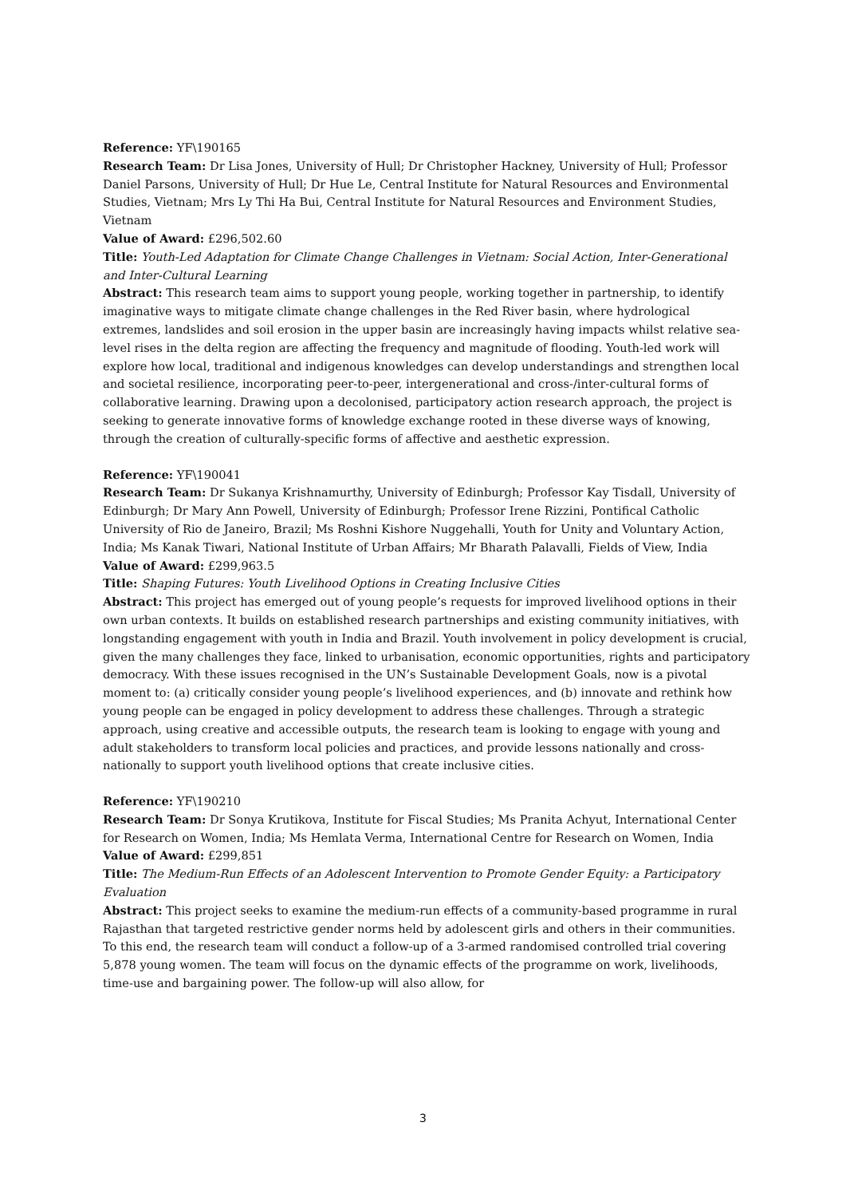Reference: YF\190165
Research Team: Dr Lisa Jones, University of Hull; Dr Christopher Hackney, University of Hull; Professor Daniel Parsons, University of Hull; Dr Hue Le, Central Institute for Natural Resources and Environmental Studies, Vietnam; Mrs Ly Thi Ha Bui, Central Institute for Natural Resources and Environment Studies, Vietnam
Value of Award: £296,502.60
Title: Youth-Led Adaptation for Climate Change Challenges in Vietnam: Social Action, Inter-Generational and Inter-Cultural Learning
Abstract: This research team aims to support young people, working together in partnership, to identify imaginative ways to mitigate climate change challenges in the Red River basin, where hydrological extremes, landslides and soil erosion in the upper basin are increasingly having impacts whilst relative sea-level rises in the delta region are affecting the frequency and magnitude of flooding. Youth-led work will explore how local, traditional and indigenous knowledges can develop understandings and strengthen local and societal resilience, incorporating peer-to-peer, intergenerational and cross-/inter-cultural forms of collaborative learning. Drawing upon a decolonised, participatory action research approach, the project is seeking to generate innovative forms of knowledge exchange rooted in these diverse ways of knowing, through the creation of culturally-specific forms of affective and aesthetic expression.
Reference: YF\190041
Research Team: Dr Sukanya Krishnamurthy, University of Edinburgh; Professor Kay Tisdall, University of Edinburgh; Dr Mary Ann Powell, University of Edinburgh; Professor Irene Rizzini, Pontifical Catholic University of Rio de Janeiro, Brazil; Ms Roshni Kishore Nuggehalli, Youth for Unity and Voluntary Action, India; Ms Kanak Tiwari, National Institute of Urban Affairs; Mr Bharath Palavalli, Fields of View, India
Value of Award: £299,963.5
Title: Shaping Futures: Youth Livelihood Options in Creating Inclusive Cities
Abstract: This project has emerged out of young people’s requests for improved livelihood options in their own urban contexts. It builds on established research partnerships and existing community initiatives, with longstanding engagement with youth in India and Brazil. Youth involvement in policy development is crucial, given the many challenges they face, linked to urbanisation, economic opportunities, rights and participatory democracy. With these issues recognised in the UN’s Sustainable Development Goals, now is a pivotal moment to: (a) critically consider young people’s livelihood experiences, and (b) innovate and rethink how young people can be engaged in policy development to address these challenges. Through a strategic approach, using creative and accessible outputs, the research team is looking to engage with young and adult stakeholders to transform local policies and practices, and provide lessons nationally and cross-nationally to support youth livelihood options that create inclusive cities.
Reference: YF\190210
Research Team: Dr Sonya Krutikova, Institute for Fiscal Studies; Ms Pranita Achyut, International Center for Research on Women, India; Ms Hemlata Verma, International Centre for Research on Women, India
Value of Award: £299,851
Title: The Medium-Run Effects of an Adolescent Intervention to Promote Gender Equity: a Participatory Evaluation
Abstract: This project seeks to examine the medium-run effects of a community-based programme in rural Rajasthan that targeted restrictive gender norms held by adolescent girls and others in their communities. To this end, the research team will conduct a follow-up of a 3-armed randomised controlled trial covering 5,878 young women. The team will focus on the dynamic effects of the programme on work, livelihoods, time-use and bargaining power. The follow-up will also allow, for
3